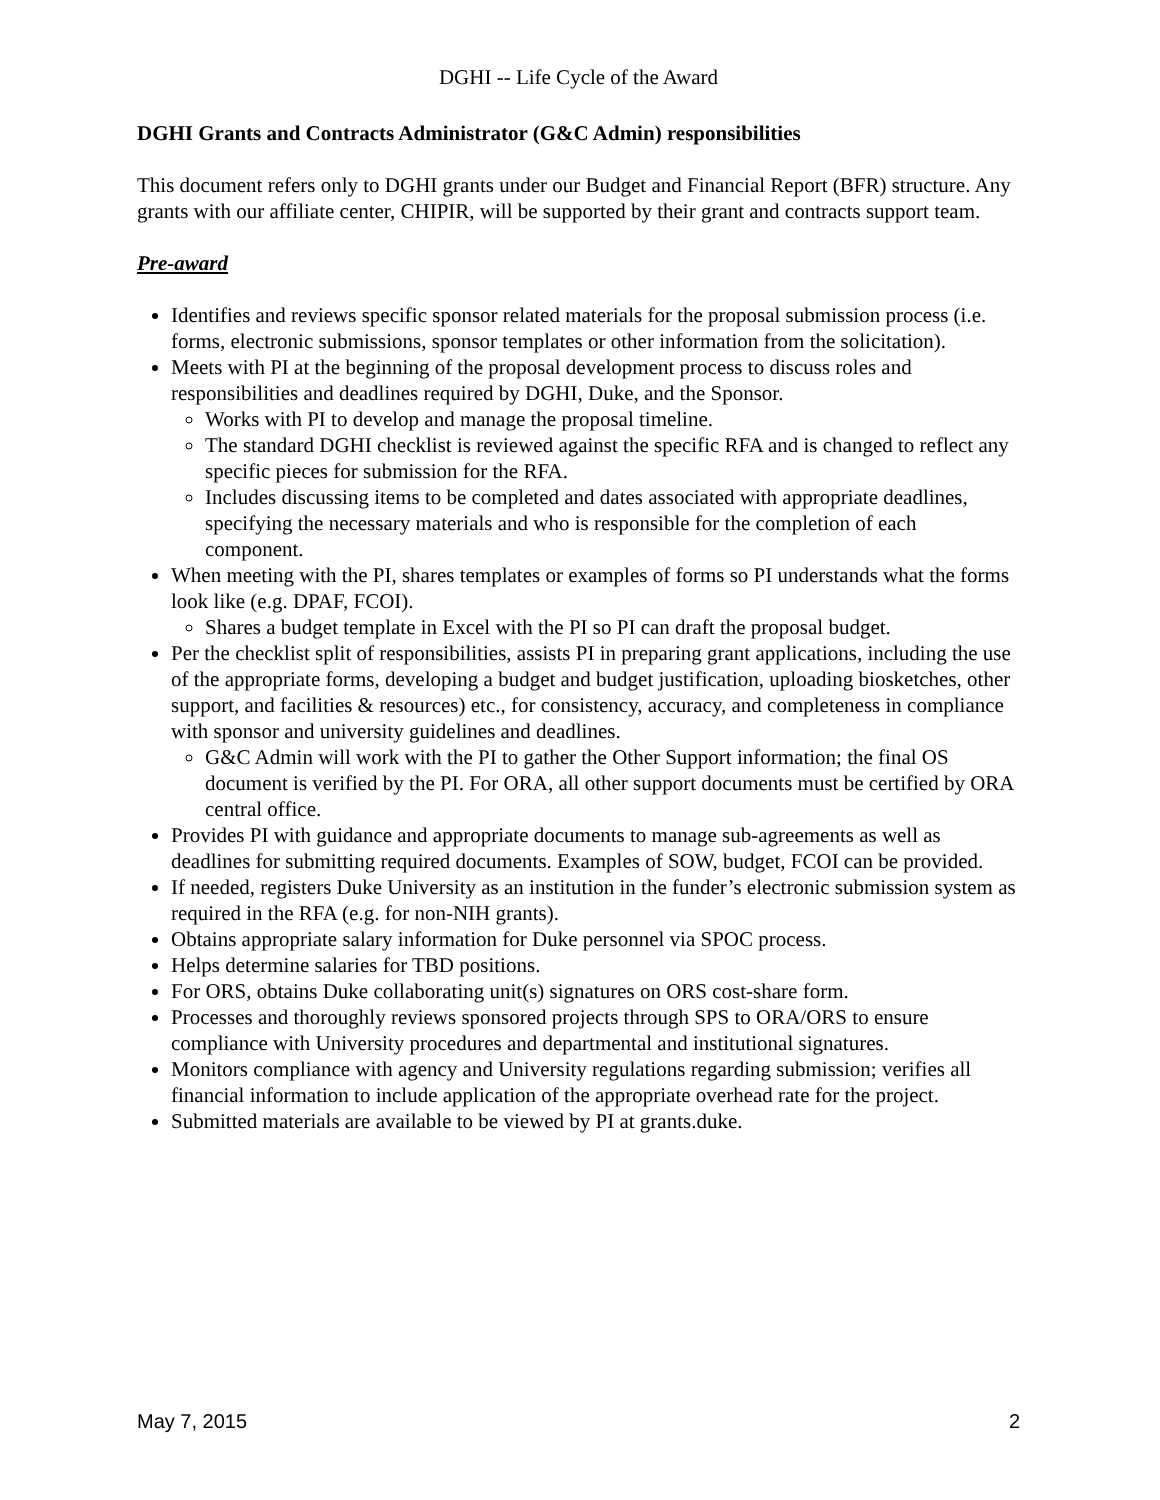DGHI -- Life Cycle of the Award
DGHI Grants and Contracts Administrator (G&C Admin) responsibilities
This document refers only to DGHI grants under our Budget and Financial Report (BFR) structure. Any grants with our affiliate center, CHIPIR, will be supported by their grant and contracts support team.
Pre-award
Identifies and reviews specific sponsor related materials for the proposal submission process (i.e. forms, electronic submissions, sponsor templates or other information from the solicitation).
Meets with PI at the beginning of the proposal development process to discuss roles and responsibilities and deadlines required by DGHI, Duke, and the Sponsor.
Works with PI to develop and manage the proposal timeline.
The standard DGHI checklist is reviewed against the specific RFA and is changed to reflect any specific pieces for submission for the RFA.
Includes discussing items to be completed and dates associated with appropriate deadlines, specifying the necessary materials and who is responsible for the completion of each component.
When meeting with the PI, shares templates or examples of forms so PI understands what the forms look like (e.g. DPAF, FCOI).
Shares a budget template in Excel with the PI so PI can draft the proposal budget.
Per the checklist split of responsibilities, assists PI in preparing grant applications, including the use of the appropriate forms, developing a budget and budget justification, uploading biosketches, other support, and facilities & resources) etc., for consistency, accuracy, and completeness in compliance with sponsor and university guidelines and deadlines.
G&C Admin will work with the PI to gather the Other Support information; the final OS document is verified by the PI. For ORA, all other support documents must be certified by ORA central office.
Provides PI with guidance and appropriate documents to manage sub-agreements as well as deadlines for submitting required documents. Examples of SOW, budget, FCOI can be provided.
If needed, registers Duke University as an institution in the funder’s electronic submission system as required in the RFA (e.g. for non-NIH grants).
Obtains appropriate salary information for Duke personnel via SPOC process.
Helps determine salaries for TBD positions.
For ORS, obtains Duke collaborating unit(s) signatures on ORS cost-share form.
Processes and thoroughly reviews sponsored projects through SPS to ORA/ORS to ensure compliance with University procedures and departmental and institutional signatures.
Monitors compliance with agency and University regulations regarding submission; verifies all financial information to include application of the appropriate overhead rate for the project.
Submitted materials are available to be viewed by PI at grants.duke.
May 7, 2015 2